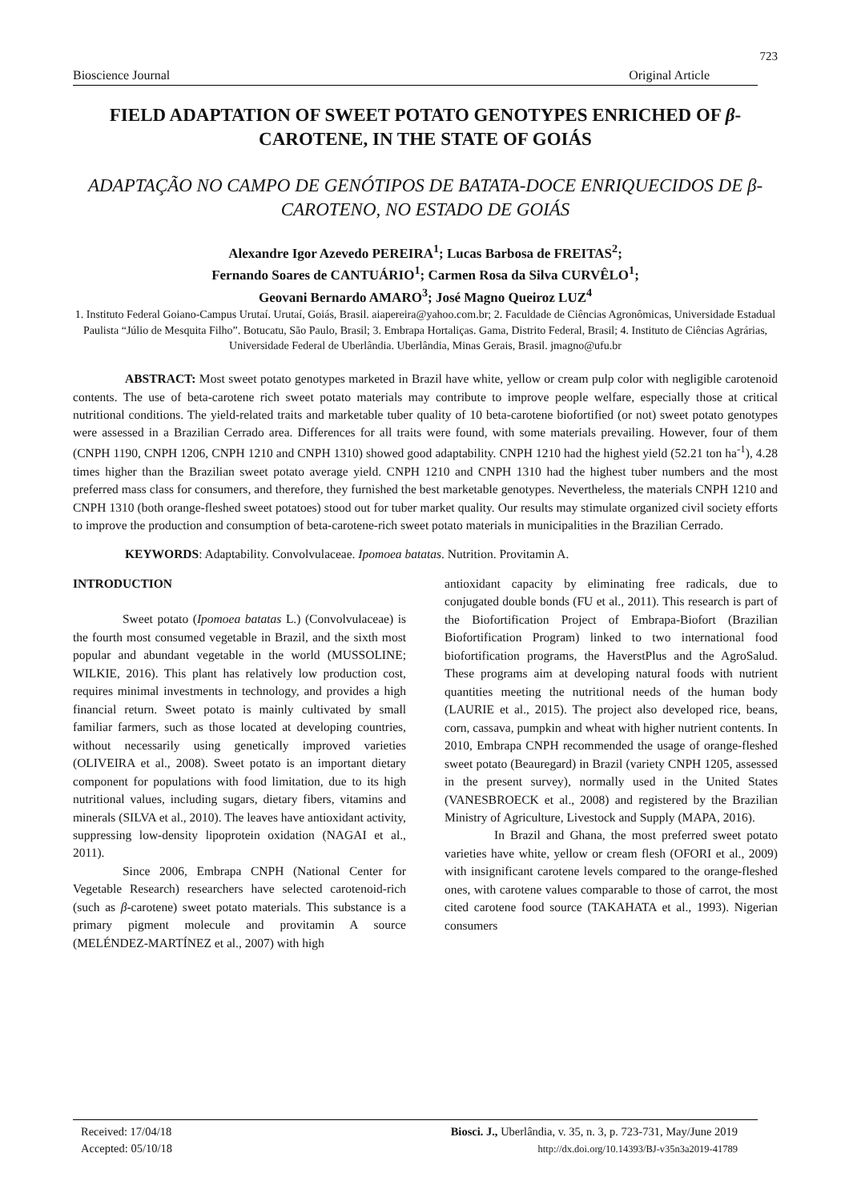723
Bioscience Journal Original Article
FIELD ADAPTATION OF SWEET POTATO GENOTYPES ENRICHED OF β-CAROTENE, IN THE STATE OF GOIÁS
ADAPTAÇÃO NO CAMPO DE GENÓTIPOS DE BATATA-DOCE ENRIQUECIDOS DE β-CAROTENO, NO ESTADO DE GOIÁS
Alexandre Igor Azevedo PEREIRA<sup>1</sup>; Lucas Barbosa de FREITAS<sup>2</sup>;
Fernando Soares de CANTUÁRIO<sup>1</sup>; Carmen Rosa da Silva CURVÊLO<sup>1</sup>;
Geovani Bernardo AMARO<sup>3</sup>; José Magno Queiroz LUZ<sup>4</sup>
1. Instituto Federal Goiano-Campus Urutaí. Urutaí, Goiás, Brasil. aiapereira@yahoo.com.br; 2. Faculdade de Ciências Agronômicas, Universidade Estadual Paulista “Júlio de Mesquita Filho”. Botucatu, São Paulo, Brasil; 3. Embrapa Hortaliças. Gama, Distrito Federal, Brasil; 4. Instituto de Ciências Agrárias, Universidade Federal de Uberlândia. Uberlândia, Minas Gerais, Brasil. jmagno@ufu.br
ABSTRACT: Most sweet potato genotypes marketed in Brazil have white, yellow or cream pulp color with negligible carotenoid contents. The use of beta-carotene rich sweet potato materials may contribute to improve people welfare, especially those at critical nutritional conditions. The yield-related traits and marketable tuber quality of 10 beta-carotene biofortified (or not) sweet potato genotypes were assessed in a Brazilian Cerrado area. Differences for all traits were found, with some materials prevailing. However, four of them (CNPH 1190, CNPH 1206, CNPH 1210 and CNPH 1310) showed good adaptability. CNPH 1210 had the highest yield (52.21 ton ha<sup>-1</sup>), 4.28 times higher than the Brazilian sweet potato average yield. CNPH 1210 and CNPH 1310 had the highest tuber numbers and the most preferred mass class for consumers, and therefore, they furnished the best marketable genotypes. Nevertheless, the materials CNPH 1210 and CNPH 1310 (both orange-fleshed sweet potatoes) stood out for tuber market quality. Our results may stimulate organized civil society efforts to improve the production and consumption of beta-carotene-rich sweet potato materials in municipalities in the Brazilian Cerrado.
KEYWORDS: Adaptability. Convolvulaceae. Ipomoea batatas. Nutrition. Provitamin A.
INTRODUCTION
Sweet potato (Ipomoea batatas L.) (Convolvulaceae) is the fourth most consumed vegetable in Brazil, and the sixth most popular and abundant vegetable in the world (MUSSOLINE; WILKIE, 2016). This plant has relatively low production cost, requires minimal investments in technology, and provides a high financial return. Sweet potato is mainly cultivated by small familiar farmers, such as those located at developing countries, without necessarily using genetically improved varieties (OLIVEIRA et al., 2008). Sweet potato is an important dietary component for populations with food limitation, due to its high nutritional values, including sugars, dietary fibers, vitamins and minerals (SILVA et al., 2010). The leaves have antioxidant activity, suppressing low-density lipoprotein oxidation (NAGAI et al., 2011).
Since 2006, Embrapa CNPH (National Center for Vegetable Research) researchers have selected carotenoid-rich (such as β-carotene) sweet potato materials. This substance is a primary pigment molecule and provitamin A source (MELÉNDEZ-MARTÍNEZ et al., 2007) with high
antioxidant capacity by eliminating free radicals, due to conjugated double bonds (FU et al., 2011). This research is part of the Biofortification Project of Embrapa-Biofort (Brazilian Biofortification Program) linked to two international food biofortification programs, the HaverstPlus and the AgroSalud. These programs aim at developing natural foods with nutrient quantities meeting the nutritional needs of the human body (LAURIE et al., 2015). The project also developed rice, beans, corn, cassava, pumpkin and wheat with higher nutrient contents. In 2010, Embrapa CNPH recommended the usage of orange-fleshed sweet potato (Beauregard) in Brazil (variety CNPH 1205, assessed in the present survey), normally used in the United States (VANESBROECK et al., 2008) and registered by the Brazilian Ministry of Agriculture, Livestock and Supply (MAPA, 2016).
In Brazil and Ghana, the most preferred sweet potato varieties have white, yellow or cream flesh (OFORI et al., 2009) with insignificant carotene levels compared to the orange-fleshed ones, with carotene values comparable to those of carrot, the most cited carotene food source (TAKAHATA et al., 1993). Nigerian consumers
Received: 17/04/18
Accepted: 05/10/18
Biosci. J., Uberlândia, v. 35, n. 3, p. 723-731, May/June 2019
http://dx.doi.org/10.14393/BJ-v35n3a2019-41789